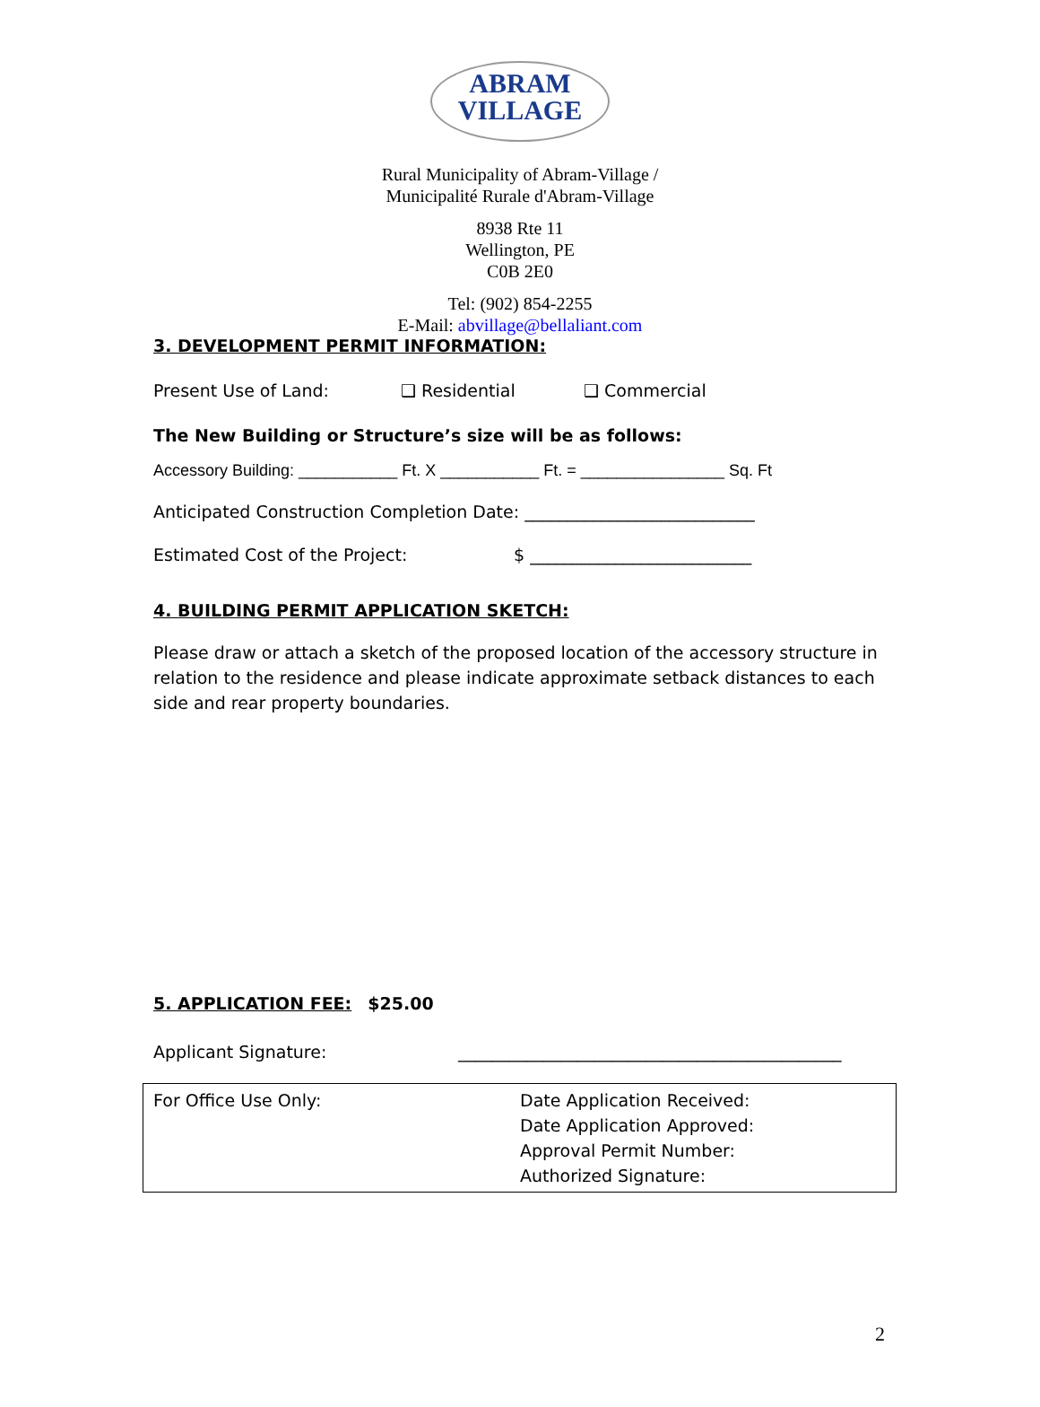ABRAM
VILLAGE
Rural Municipality of Abram-Village /
Municipalité Rurale d'Abram-Village
8938 Rte 11
Wellington, PE
C0B 2E0
Tel: (902) 854-2255
E-Mail: abvillage@bellaliant.com
3. DEVELOPMENT PERMIT INFORMATION:
Present Use of Land: ❑ Residential ❑ Commercial
The New Building or Structure’s size will be as follows:
Accessory Building: ___________ Ft. X ___________ Ft. = ________________ Sq. Ft
Anticipated Construction Completion Date: ___________________________
Estimated Cost of the Project: $ __________________________
4. BUILDING PERMIT APPLICATION SKETCH:
Please draw or attach a sketch of the proposed location of the accessory structure in relation to the residence and please indicate approximate setback distances to each side and rear property boundaries.
5. APPLICATION FEE: $25.00
Applicant Signature: _____________________________________________
| For Office Use Only: | Date Application Received: Date Application Approved: Approval Permit Number: Authorized Signature: |
2